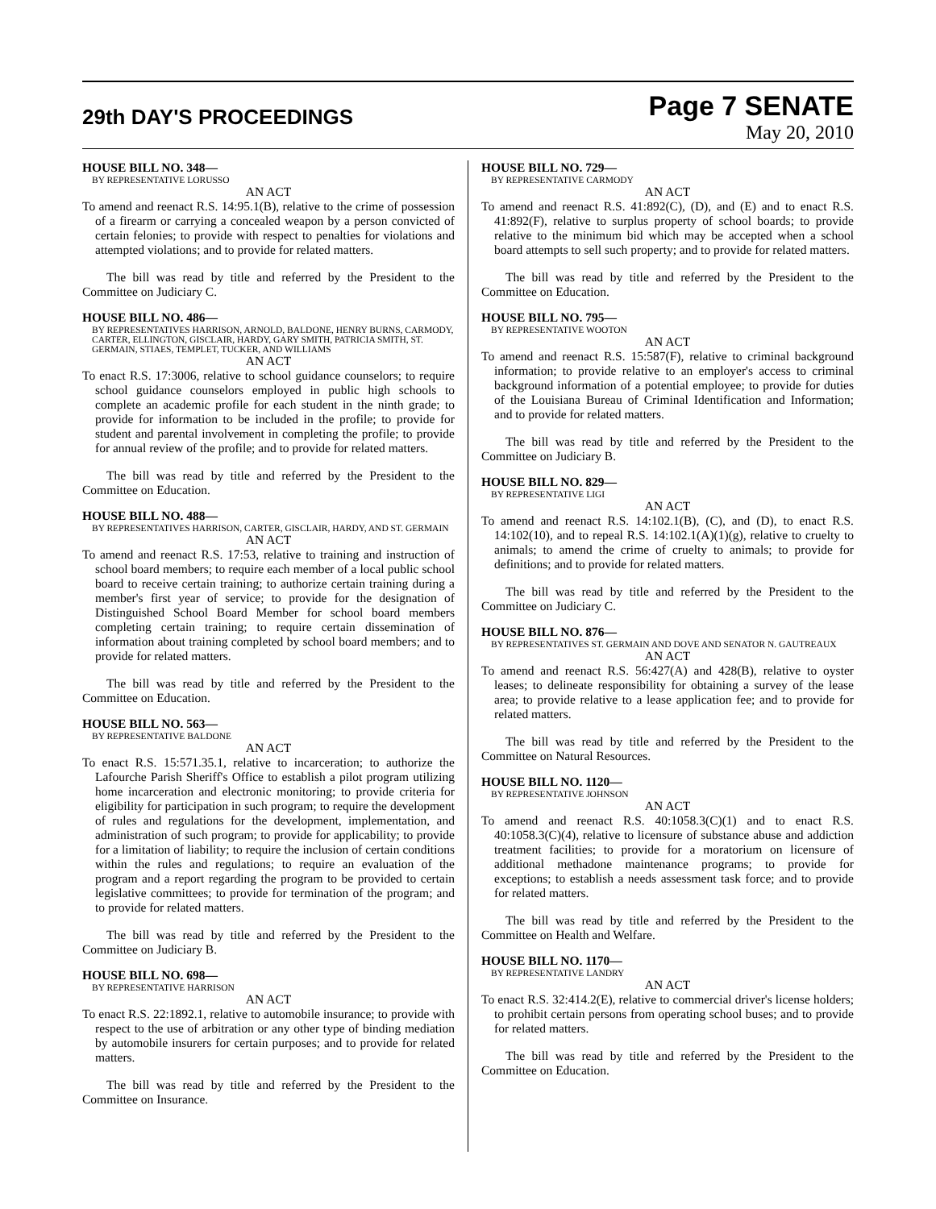29th DAY'S PROCEEDINGS
Page 7 SENATE
May 20, 2010
HOUSE BILL NO. 348—
BY REPRESENTATIVE LORUSSO
AN ACT
To amend and reenact R.S. 14:95.1(B), relative to the crime of possession of a firearm or carrying a concealed weapon by a person convicted of certain felonies; to provide with respect to penalties for violations and attempted violations; and to provide for related matters.
The bill was read by title and referred by the President to the Committee on Judiciary C.
HOUSE BILL NO. 486—
BY REPRESENTATIVES HARRISON, ARNOLD, BALDONE, HENRY BURNS, CARMODY, CARTER, ELLINGTON, GISCLAIR, HARDY, GARY SMITH, PATRICIA SMITH, ST. GERMAIN, STIAES, TEMPLET, TUCKER, AND WILLIAMS
AN ACT
To enact R.S. 17:3006, relative to school guidance counselors; to require school guidance counselors employed in public high schools to complete an academic profile for each student in the ninth grade; to provide for information to be included in the profile; to provide for student and parental involvement in completing the profile; to provide for annual review of the profile; and to provide for related matters.
The bill was read by title and referred by the President to the Committee on Education.
HOUSE BILL NO. 488—
BY REPRESENTATIVES HARRISON, CARTER, GISCLAIR, HARDY, AND ST. GERMAIN
AN ACT
To amend and reenact R.S. 17:53, relative to training and instruction of school board members; to require each member of a local public school board to receive certain training; to authorize certain training during a member's first year of service; to provide for the designation of Distinguished School Board Member for school board members completing certain training; to require certain dissemination of information about training completed by school board members; and to provide for related matters.
The bill was read by title and referred by the President to the Committee on Education.
HOUSE BILL NO. 563—
BY REPRESENTATIVE BALDONE
AN ACT
To enact R.S. 15:571.35.1, relative to incarceration; to authorize the Lafourche Parish Sheriff's Office to establish a pilot program utilizing home incarceration and electronic monitoring; to provide criteria for eligibility for participation in such program; to require the development of rules and regulations for the development, implementation, and administration of such program; to provide for applicability; to provide for a limitation of liability; to require the inclusion of certain conditions within the rules and regulations; to require an evaluation of the program and a report regarding the program to be provided to certain legislative committees; to provide for termination of the program; and to provide for related matters.
The bill was read by title and referred by the President to the Committee on Judiciary B.
HOUSE BILL NO. 698—
BY REPRESENTATIVE HARRISON
AN ACT
To enact R.S. 22:1892.1, relative to automobile insurance; to provide with respect to the use of arbitration or any other type of binding mediation by automobile insurers for certain purposes; and to provide for related matters.
The bill was read by title and referred by the President to the Committee on Insurance.
HOUSE BILL NO. 729—
BY REPRESENTATIVE CARMODY
AN ACT
To amend and reenact R.S. 41:892(C), (D), and (E) and to enact R.S. 41:892(F), relative to surplus property of school boards; to provide relative to the minimum bid which may be accepted when a school board attempts to sell such property; and to provide for related matters.
The bill was read by title and referred by the President to the Committee on Education.
HOUSE BILL NO. 795—
BY REPRESENTATIVE WOOTON
AN ACT
To amend and reenact R.S. 15:587(F), relative to criminal background information; to provide relative to an employer's access to criminal background information of a potential employee; to provide for duties of the Louisiana Bureau of Criminal Identification and Information; and to provide for related matters.
The bill was read by title and referred by the President to the Committee on Judiciary B.
HOUSE BILL NO. 829—
BY REPRESENTATIVE LIGI
AN ACT
To amend and reenact R.S. 14:102.1(B), (C), and (D), to enact R.S. 14:102(10), and to repeal R.S. 14:102.1(A)(1)(g), relative to cruelty to animals; to amend the crime of cruelty to animals; to provide for definitions; and to provide for related matters.
The bill was read by title and referred by the President to the Committee on Judiciary C.
HOUSE BILL NO. 876—
BY REPRESENTATIVES ST. GERMAIN AND DOVE AND SENATOR N. GAUTREAUX
AN ACT
To amend and reenact R.S. 56:427(A) and 428(B), relative to oyster leases; to delineate responsibility for obtaining a survey of the lease area; to provide relative to a lease application fee; and to provide for related matters.
The bill was read by title and referred by the President to the Committee on Natural Resources.
HOUSE BILL NO. 1120—
BY REPRESENTATIVE JOHNSON
AN ACT
To amend and reenact R.S. 40:1058.3(C)(1) and to enact R.S. 40:1058.3(C)(4), relative to licensure of substance abuse and addiction treatment facilities; to provide for a moratorium on licensure of additional methadone maintenance programs; to provide for exceptions; to establish a needs assessment task force; and to provide for related matters.
The bill was read by title and referred by the President to the Committee on Health and Welfare.
HOUSE BILL NO. 1170—
BY REPRESENTATIVE LANDRY
AN ACT
To enact R.S. 32:414.2(E), relative to commercial driver's license holders; to prohibit certain persons from operating school buses; and to provide for related matters.
The bill was read by title and referred by the President to the Committee on Education.